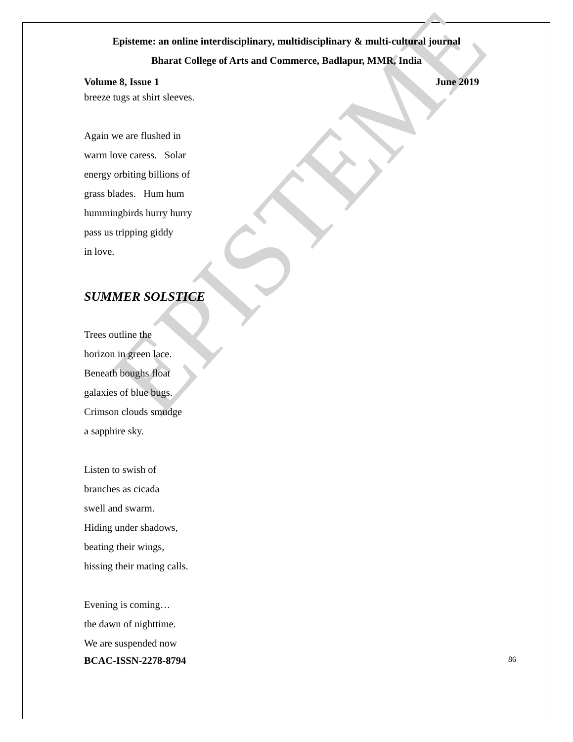EPISTEME
Episteme: an online interdisciplinary, multidisciplinary & multi-cultural journal
Bharat College of Arts and Commerce, Badlapur, MMR, India
Volume 8, Issue 1 June 2019
breeze tugs at shirt sleeves.
Again we are flushed in
warm love caress. Solar
energy orbiting billions of
grass blades. Hum hum
hummingbirds hurry hurry
pass us tripping giddy
in love.
SUMMER SOLSTICE
Trees outline the
horizon in green lace.
Beneath boughs float
galaxies of blue bugs.
Crimson clouds smudge
a sapphire sky.
Listen to swish of
branches as cicada
swell and swarm.
Hiding under shadows,
beating their wings,
hissing their mating calls.
Evening is coming…
the dawn of nighttime.
We are suspended now
BCAC-ISSN-2278-8794 86